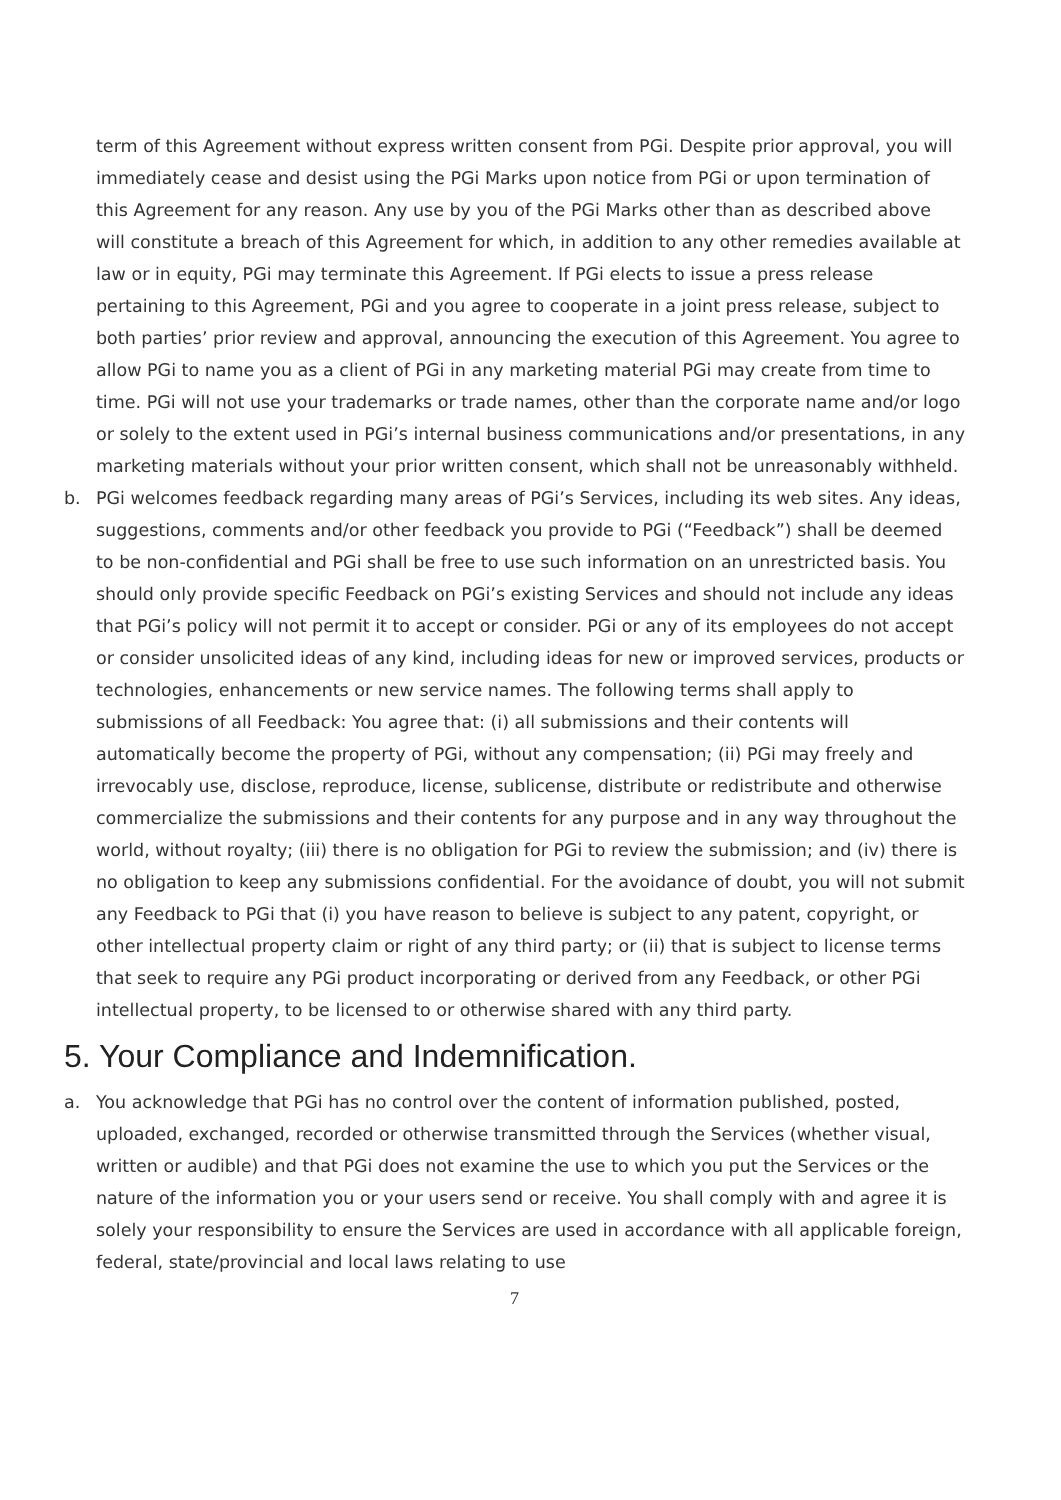term of this Agreement without express written consent from PGi. Despite prior approval, you will immediately cease and desist using the PGi Marks upon notice from PGi or upon termination of this Agreement for any reason. Any use by you of the PGi Marks other than as described above will constitute a breach of this Agreement for which, in addition to any other remedies available at law or in equity, PGi may terminate this Agreement. If PGi elects to issue a press release pertaining to this Agreement, PGi and you agree to cooperate in a joint press release, subject to both parties’ prior review and approval, announcing the execution of this Agreement. You agree to allow PGi to name you as a client of PGi in any marketing material PGi may create from time to time. PGi will not use your trademarks or trade names, other than the corporate name and/or logo or solely to the extent used in PGi’s internal business communications and/or presentations, in any marketing materials without your prior written consent, which shall not be unreasonably withheld.
b. PGi welcomes feedback regarding many areas of PGi’s Services, including its web sites. Any ideas, suggestions, comments and/or other feedback you provide to PGi (“Feedback”) shall be deemed to be non-confidential and PGi shall be free to use such information on an unrestricted basis. You should only provide specific Feedback on PGi’s existing Services and should not include any ideas that PGi’s policy will not permit it to accept or consider. PGi or any of its employees do not accept or consider unsolicited ideas of any kind, including ideas for new or improved services, products or technologies, enhancements or new service names. The following terms shall apply to submissions of all Feedback: You agree that: (i) all submissions and their contents will automatically become the property of PGi, without any compensation; (ii) PGi may freely and irrevocably use, disclose, reproduce, license, sublicense, distribute or redistribute and otherwise commercialize the submissions and their contents for any purpose and in any way throughout the world, without royalty; (iii) there is no obligation for PGi to review the submission; and (iv) there is no obligation to keep any submissions confidential. For the avoidance of doubt, you will not submit any Feedback to PGi that (i) you have reason to believe is subject to any patent, copyright, or other intellectual property claim or right of any third party; or (ii) that is subject to license terms that seek to require any PGi product incorporating or derived from any Feedback, or other PGi intellectual property, to be licensed to or otherwise shared with any third party.
5. Your Compliance and Indemnification.
a. You acknowledge that PGi has no control over the content of information published, posted, uploaded, exchanged, recorded or otherwise transmitted through the Services (whether visual, written or audible) and that PGi does not examine the use to which you put the Services or the nature of the information you or your users send or receive. You shall comply with and agree it is solely your responsibility to ensure the Services are used in accordance with all applicable foreign, federal, state/provincial and local laws relating to use
7